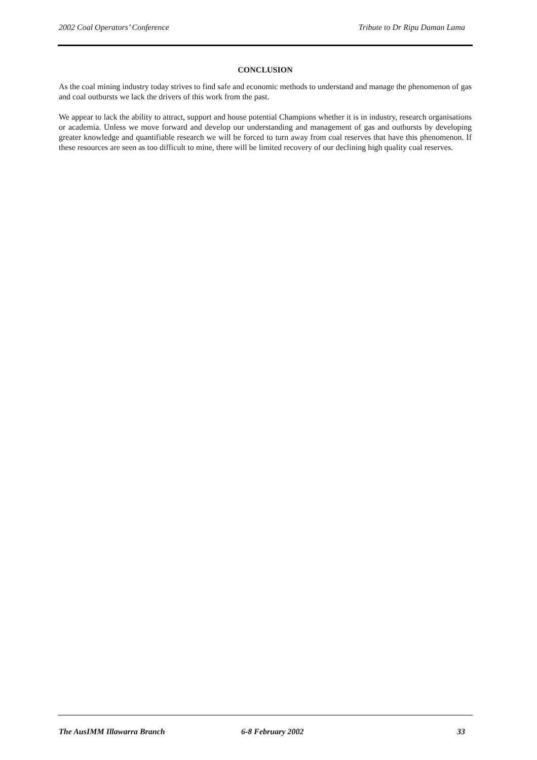2002 Coal Operators’ Conference Tribute to Dr Ripu Daman Lama
CONCLUSION
As the coal mining industry today strives to find safe and economic methods to understand and manage the phenomenon of gas and coal outbursts we lack the drivers of this work from the past.
We appear to lack the ability to attract, support and house potential Champions whether it is in industry, research organisations or academia. Unless we move forward and develop our understanding and management of gas and outbursts by developing greater knowledge and quantifiable research we will be forced to turn away from coal reserves that have this phenomenon. If these resources are seen as too difficult to mine, there will be limited recovery of our declining high quality coal reserves.
The AusIMM Illawarra Branch 6-8 February 2002 33